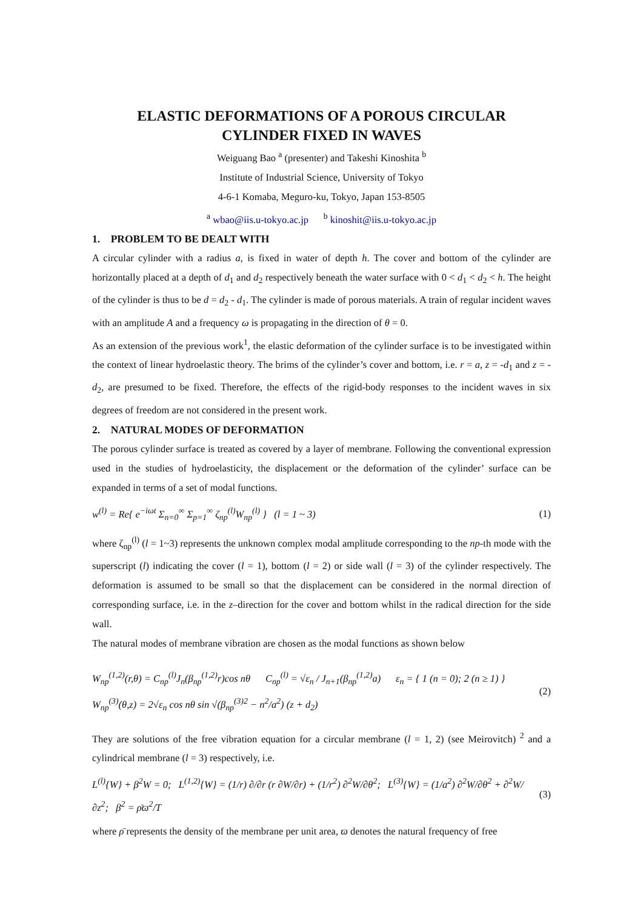ELASTIC DEFORMATIONS OF A POROUS CIRCULAR
CYLINDER FIXED IN WAVES
Weiguang Bao <sup>a</sup> (presenter) and Takeshi Kinoshita <sup>b</sup>
Institute of Industrial Science, University of Tokyo
4-6-1 Komaba, Meguro-ku, Tokyo, Japan 153-8505
<sup>a</sup> wbao@iis.u-tokyo.ac.jp <sup>b</sup> kinoshit@iis.u-tokyo.ac.jp
1. PROBLEM TO BE DEALT WITH
A circular cylinder with a radius a, is fixed in water of depth h. The cover and bottom of the cylinder are horizontally placed at a depth of d<sub>1</sub> and d<sub>2</sub> respectively beneath the water surface with 0 < d<sub>1</sub> < d<sub>2</sub> < h. The height of the cylinder is thus to be d = d<sub>2</sub> - d<sub>1</sub>. The cylinder is made of porous materials. A train of regular incident waves with an amplitude A and a frequency ω is propagating in the direction of θ = 0.
As an extension of the previous work<sup>1</sup>, the elastic deformation of the cylinder surface is to be investigated within the context of linear hydroelastic theory. The brims of the cylinder’s cover and bottom, i.e. r = a, z = -d<sub>1</sub> and z = -d<sub>2</sub>, are presumed to be fixed. Therefore, the effects of the rigid-body responses to the incident waves in six degrees of freedom are not considered in the present work.
2. NATURAL MODES OF DEFORMATION
The porous cylinder surface is treated as covered by a layer of membrane. Following the conventional expression used in the studies of hydroelasticity, the displacement or the deformation of the cylinder’ surface can be expanded in terms of a set of modal functions.
w<sup>(l)</sup> = Re{ e<sup>−iωt</sup> Σ<sub>n=0</sub><sup>∞</sup> Σ<sub>p=1</sub><sup>∞</sup> ζ<sub>np</sub><sup>(l)</sup>W<sub>np</sub><sup>(l)</sup> } (l = 1 ~ 3) (1)
where ζ<sub>np</sub><sup>(l)</sup> (l = 1~3) represents the unknown complex modal amplitude corresponding to the np-th mode with the superscript (l) indicating the cover (l = 1), bottom (l = 2) or side wall (l = 3) of the cylinder respectively. The deformation is assumed to be small so that the displacement can be considered in the normal direction of corresponding surface, i.e. in the z–direction for the cover and bottom whilst in the radical direction for the side wall.
The natural modes of membrane vibration are chosen as the modal functions as shown below
W<sub>np</sub><sup>(1,2)</sup>(r,θ) = C<sub>np</sub><sup>(l)</sup>J<sub>n</sub>(β<sub>np</sub><sup>(1,2)</sup>r)cos nθ C<sub>np</sub><sup>(l)</sup> = √ε<sub>n</sub> / J<sub>n+1</sub>(β<sub>np</sub><sup>(1,2)</sup>a) ε<sub>n</sub> = { 1 (n = 0); 2 (n ≥ 1) }
W<sub>np</sub><sup>(3)</sup>(θ,z) = 2√ε<sub>n</sub> cos nθ sin √(β<sub>np</sub><sup>(3)2</sup> − n<sup>2</sup>/a<sup>2</sup>) (z + d<sub>2</sub>) (2)
They are solutions of the free vibration equation for a circular membrane (l = 1, 2) (see Meirovitch) <sup>2</sup> and a cylindrical membrane (l = 3) respectively, i.e.
L<sup>(l)</sup>{W} + β<sup>2</sup>W = 0; L<sup>(1,2)</sup>{W} = (1/r) ∂/∂r (r ∂W/∂r) + (1/r<sup>2</sup>) ∂<sup>2</sup>W/∂θ<sup>2</sup>; L<sup>(3)</sup>{W} = (1/a<sup>2</sup>) ∂<sup>2</sup>W/∂θ<sup>2</sup> + ∂<sup>2</sup>W/∂z<sup>2</sup>; β<sup>2</sup> = ρ̄ϖ<sup>2</sup>/T (3)
where ρ̄ represents the density of the membrane per unit area, ϖ denotes the natural frequency of free